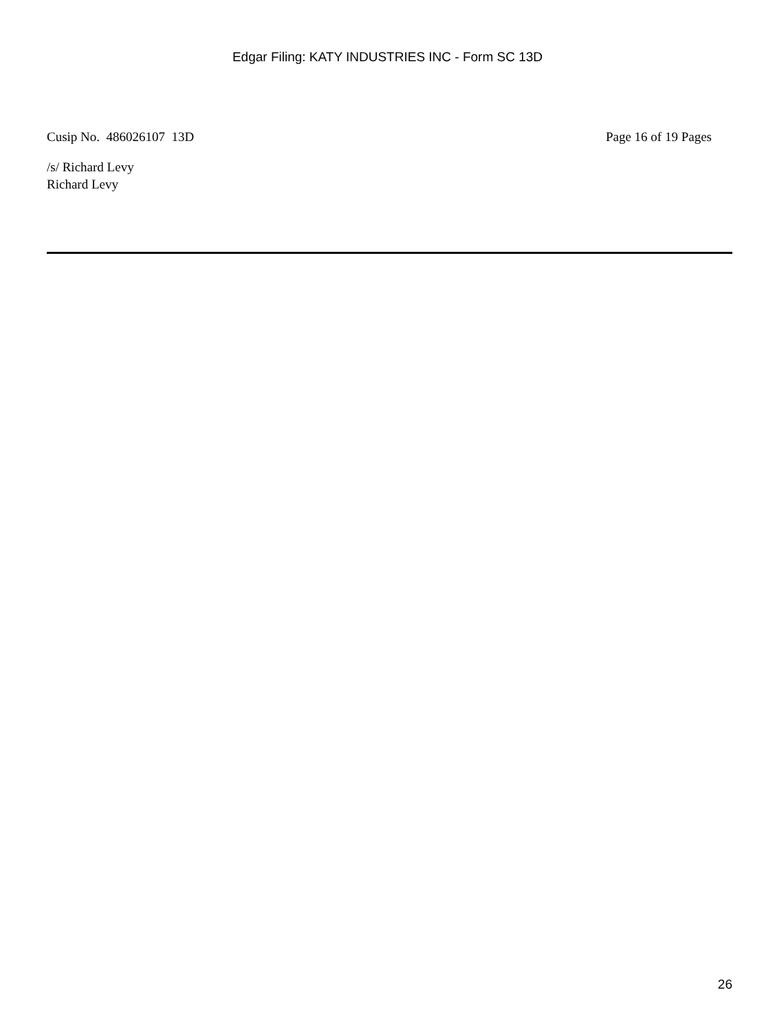Edgar Filing: KATY INDUSTRIES INC - Form SC 13D
Cusip No. 486026107 13D Page 16 of 19 Pages
/s/ Richard Levy
Richard Levy
26